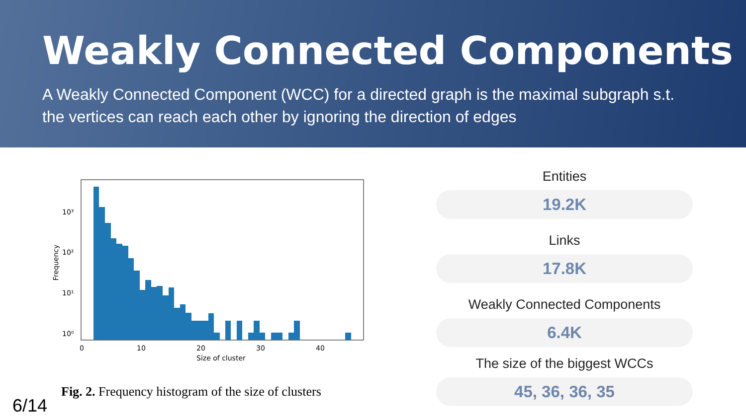Weakly Connected Components
A Weakly Connected Component (WCC) for a directed graph is the maximal subgraph s.t. the vertices can reach each other by ignoring the direction of edges
10³
10²
10¹
10⁰
0
10
20
30
40
Size of cluster
Frequency
Fig. 2. Frequency histogram of the size of clusters
Entities
19.2K
Links
17.8K
Weakly Connected Components
6.4K
The size of the biggest WCCs
45, 36, 36, 35
6/14